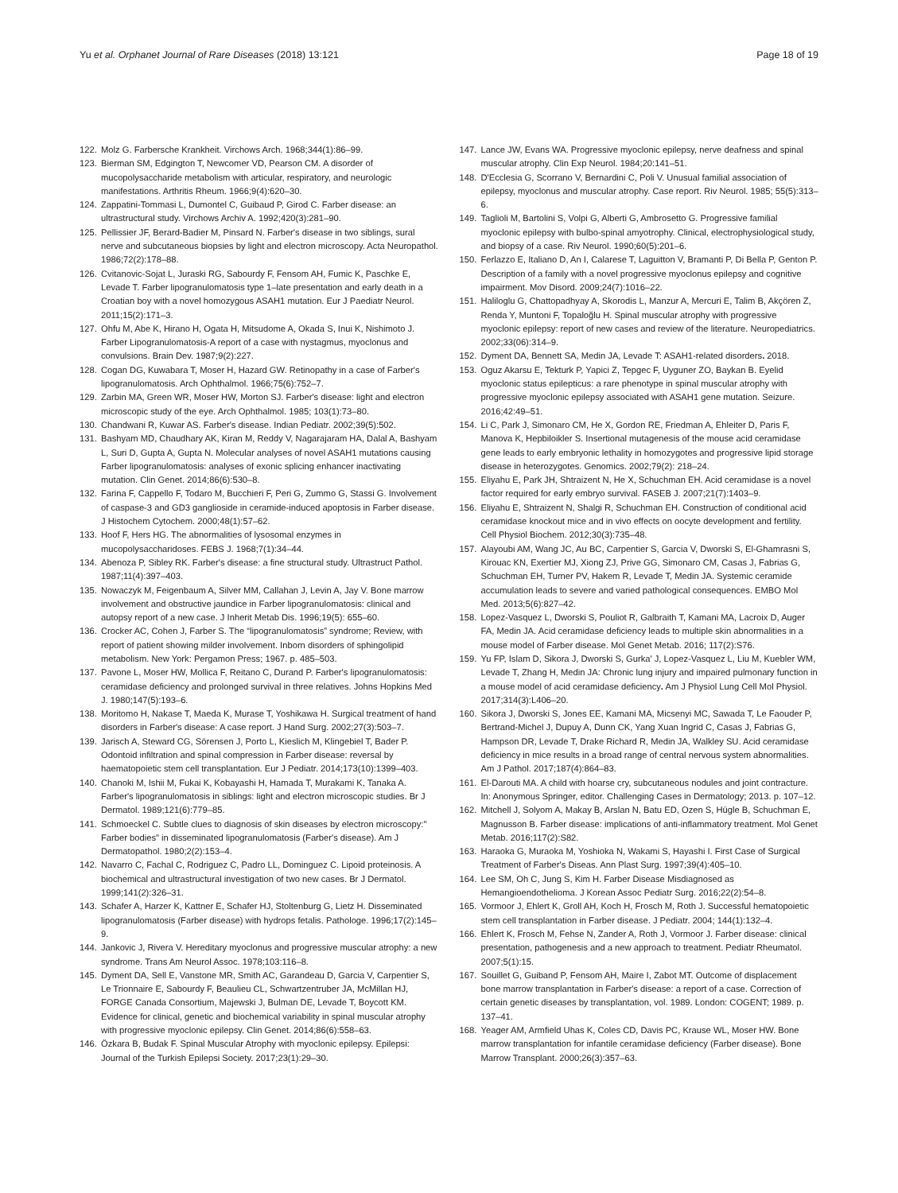Yu et al. Orphanet Journal of Rare Diseases (2018) 13:121 Page 18 of 19
122. Molz G. Farbersche Krankheit. Virchows Arch. 1968;344(1):86–99.
123. Bierman SM, Edgington T, Newcomer VD, Pearson CM. A disorder of mucopolysaccharide metabolism with articular, respiratory, and neurologic manifestations. Arthritis Rheum. 1966;9(4):620–30.
124. Zappatini-Tommasi L, Dumontel C, Guibaud P, Girod C. Farber disease: an ultrastructural study. Virchows Archiv A. 1992;420(3):281–90.
125. Pellissier JF, Berard-Badier M, Pinsard N. Farber's disease in two siblings, sural nerve and subcutaneous biopsies by light and electron microscopy. Acta Neuropathol. 1986;72(2):178–88.
126. Cvitanovic-Sojat L, Juraski RG, Sabourdy F, Fensom AH, Fumic K, Paschke E, Levade T. Farber lipogranulomatosis type 1–late presentation and early death in a Croatian boy with a novel homozygous ASAH1 mutation. Eur J Paediatr Neurol. 2011;15(2):171–3.
127. Ohfu M, Abe K, Hirano H, Ogata H, Mitsudome A, Okada S, Inui K, Nishimoto J. Farber Lipogranulomatosis-A report of a case with nystagmus, myoclonus and convulsions. Brain Dev. 1987;9(2):227.
128. Cogan DG, Kuwabara T, Moser H, Hazard GW. Retinopathy in a case of Farber's lipogranulomatosis. Arch Ophthalmol. 1966;75(6):752–7.
129. Zarbin MA, Green WR, Moser HW, Morton SJ. Farber's disease: light and electron microscopic study of the eye. Arch Ophthalmol. 1985; 103(1):73–80.
130. Chandwani R, Kuwar AS. Farber's disease. Indian Pediatr. 2002;39(5):502.
131. Bashyam MD, Chaudhary AK, Kiran M, Reddy V, Nagarajaram HA, Dalal A, Bashyam L, Suri D, Gupta A, Gupta N. Molecular analyses of novel ASAH1 mutations causing Farber lipogranulomatosis: analyses of exonic splicing enhancer inactivating mutation. Clin Genet. 2014;86(6):530–8.
132. Farina F, Cappello F, Todaro M, Bucchieri F, Peri G, Zummo G, Stassi G. Involvement of caspase-3 and GD3 ganglioside in ceramide-induced apoptosis in Farber disease. J Histochem Cytochem. 2000;48(1):57–62.
133. Hoof F, Hers HG. The abnormalities of lysosomal enzymes in mucopolysaccharidoses. FEBS J. 1968;7(1):34–44.
134. Abenoza P, Sibley RK. Farber's disease: a fine structural study. Ultrastruct Pathol. 1987;11(4):397–403.
135. Nowaczyk M, Feigenbaum A, Silver MM, Callahan J, Levin A, Jay V. Bone marrow involvement and obstructive jaundice in Farber lipogranulomatosis: clinical and autopsy report of a new case. J Inherit Metab Dis. 1996;19(5): 655–60.
136. Crocker AC, Cohen J, Farber S. The “lipogranulomatosis” syndrome; Review, with report of patient showing milder involvement. Inborn disorders of sphingolipid metabolism. New York: Pergamon Press; 1967. p. 485–503.
137. Pavone L, Moser HW, Mollica F, Reitano C, Durand P. Farber's lipogranulomatosis: ceramidase deficiency and prolonged survival in three relatives. Johns Hopkins Med J. 1980;147(5):193–6.
138. Moritomo H, Nakase T, Maeda K, Murase T, Yoshikawa H. Surgical treatment of hand disorders in Farber's disease: A case report. J Hand Surg. 2002;27(3):503–7.
139. Jarisch A, Steward CG, Sörensen J, Porto L, Kieslich M, Klingebiel T, Bader P. Odontoid infiltration and spinal compression in Farber disease: reversal by haematopoietic stem cell transplantation. Eur J Pediatr. 2014;173(10):1399–403.
140. Chanoki M, Ishii M, Fukai K, Kobayashi H, Hamada T, Murakami K, Tanaka A. Farber's lipogranulomatosis in siblings: light and electron microscopic studies. Br J Dermatol. 1989;121(6):779–85.
141. Schmoeckel C. Subtle clues to diagnosis of skin diseases by electron microscopy:" Farber bodies" in disseminated lipogranulomatosis (Farber's disease). Am J Dermatopathol. 1980;2(2):153–4.
142. Navarro C, Fachal C, Rodriguez C, Padro LL, Dominguez C. Lipoid proteinosis. A biochemical and ultrastructural investigation of two new cases. Br J Dermatol. 1999;141(2):326–31.
143. Schafer A, Harzer K, Kattner E, Schafer HJ, Stoltenburg G, Lietz H. Disseminated lipogranulomatosis (Farber disease) with hydrops fetalis. Pathologe. 1996;17(2):145–9.
144. Jankovic J, Rivera V. Hereditary myoclonus and progressive muscular atrophy: a new syndrome. Trans Am Neurol Assoc. 1978;103:116–8.
145. Dyment DA, Sell E, Vanstone MR, Smith AC, Garandeau D, Garcia V, Carpentier S, Le Trionnaire E, Sabourdy F, Beaulieu CL, Schwartzentruber JA, McMillan HJ, FORGE Canada Consortium, Majewski J, Bulman DE, Levade T, Boycott KM. Evidence for clinical, genetic and biochemical variability in spinal muscular atrophy with progressive myoclonic epilepsy. Clin Genet. 2014;86(6):558–63.
146. Özkara B, Budak F. Spinal Muscular Atrophy with myoclonic epilepsy. Epilepsi: Journal of the Turkish Epilepsi Society. 2017;23(1):29–30.
147. Lance JW, Evans WA. Progressive myoclonic epilepsy, nerve deafness and spinal muscular atrophy. Clin Exp Neurol. 1984;20:141–51.
148. D'Ecclesia G, Scorrano V, Bernardini C, Poli V. Unusual familial association of epilepsy, myoclonus and muscular atrophy. Case report. Riv Neurol. 1985; 55(5):313–6.
149. Taglioli M, Bartolini S, Volpi G, Alberti G, Ambrosetto G. Progressive familial myoclonic epilepsy with bulbo-spinal amyotrophy. Clinical, electrophysiological study, and biopsy of a case. Riv Neurol. 1990;60(5):201–6.
150. Ferlazzo E, Italiano D, An I, Calarese T, Laguitton V, Bramanti P, Di Bella P, Genton P. Description of a family with a novel progressive myoclonus epilepsy and cognitive impairment. Mov Disord. 2009;24(7):1016–22.
151. Haliloglu G, Chattopadhyay A, Skorodis L, Manzur A, Mercuri E, Talim B, Akçören Z, Renda Y, Muntoni F, Topaloğlu H. Spinal muscular atrophy with progressive myoclonic epilepsy: report of new cases and review of the literature. Neuropediatrics. 2002;33(06):314–9.
152. Dyment DA, Bennett SA, Medin JA, Levade T: ASAH1-related disorders. 2018.
153. Oguz Akarsu E, Tekturk P, Yapici Z, Tepgec F, Uyguner ZO, Baykan B. Eyelid myoclonic status epilepticus: a rare phenotype in spinal muscular atrophy with progressive myoclonic epilepsy associated with ASAH1 gene mutation. Seizure. 2016;42:49–51.
154. Li C, Park J, Simonaro CM, He X, Gordon RE, Friedman A, Ehleiter D, Paris F, Manova K, Hepbiloikler S. Insertional mutagenesis of the mouse acid ceramidase gene leads to early embryonic lethality in homozygotes and progressive lipid storage disease in heterozygotes. Genomics. 2002;79(2): 218–24.
155. Eliyahu E, Park JH, Shtraizent N, He X, Schuchman EH. Acid ceramidase is a novel factor required for early embryo survival. FASEB J. 2007;21(7):1403–9.
156. Eliyahu E, Shtraizent N, Shalgi R, Schuchman EH. Construction of conditional acid ceramidase knockout mice and in vivo effects on oocyte development and fertility. Cell Physiol Biochem. 2012;30(3):735–48.
157. Alayoubi AM, Wang JC, Au BC, Carpentier S, Garcia V, Dworski S, El-Ghamrasni S, Kirouac KN, Exertier MJ, Xiong ZJ, Prive GG, Simonaro CM, Casas J, Fabrias G, Schuchman EH, Turner PV, Hakem R, Levade T, Medin JA. Systemic ceramide accumulation leads to severe and varied pathological consequences. EMBO Mol Med. 2013;5(6):827–42.
158. Lopez-Vasquez L, Dworski S, Pouliot R, Galbraith T, Kamani MA, Lacroix D, Auger FA, Medin JA. Acid ceramidase deficiency leads to multiple skin abnormalities in a mouse model of Farber disease. Mol Genet Metab. 2016; 117(2):S76.
159. Yu FP, Islam D, Sikora J, Dworski S, Gurka' J, Lopez-Vasquez L, Liu M, Kuebler WM, Levade T, Zhang H, Medin JA: Chronic lung injury and impaired pulmonary function in a mouse model of acid ceramidase deficiency. Am J Physiol Lung Cell Mol Physiol. 2017;314(3):L406–20.
160. Sikora J, Dworski S, Jones EE, Kamani MA, Micsenyi MC, Sawada T, Le Faouder P, Bertrand-Michel J, Dupuy A, Dunn CK, Yang Xuan Ingrid C, Casas J, Fabrias G, Hampson DR, Levade T, Drake Richard R, Medin JA, Walkley SU. Acid ceramidase deficiency in mice results in a broad range of central nervous system abnormalities. Am J Pathol. 2017;187(4):864–83.
161. El-Darouti MA. A child with hoarse cry, subcutaneous nodules and joint contracture. In: Anonymous Springer, editor. Challenging Cases in Dermatology; 2013. p. 107–12.
162. Mitchell J, Solyom A, Makay B, Arslan N, Batu ED, Ozen S, Hügle B, Schuchman E, Magnusson B. Farber disease: implications of anti-inflammatory treatment. Mol Genet Metab. 2016;117(2):S82.
163. Haraoka G, Muraoka M, Yoshioka N, Wakami S, Hayashi I. First Case of Surgical Treatment of Farber's Diseas. Ann Plast Surg. 1997;39(4):405–10.
164. Lee SM, Oh C, Jung S, Kim H. Farber Disease Misdiagnosed as Hemangioendothelioma. J Korean Assoc Pediatr Surg. 2016;22(2):54–8.
165. Vormoor J, Ehlert K, Groll AH, Koch H, Frosch M, Roth J. Successful hematopoietic stem cell transplantation in Farber disease. J Pediatr. 2004; 144(1):132–4.
166. Ehlert K, Frosch M, Fehse N, Zander A, Roth J, Vormoor J. Farber disease: clinical presentation, pathogenesis and a new approach to treatment. Pediatr Rheumatol. 2007;5(1):15.
167. Souillet G, Guiband P, Fensom AH, Maire I, Zabot MT. Outcome of displacement bone marrow transplantation in Farber's disease: a report of a case. Correction of certain genetic diseases by transplantation, vol. 1989. London: COGENT; 1989. p. 137–41.
168. Yeager AM, Armfield Uhas K, Coles CD, Davis PC, Krause WL, Moser HW. Bone marrow transplantation for infantile ceramidase deficiency (Farber disease). Bone Marrow Transplant. 2000;26(3):357–63.